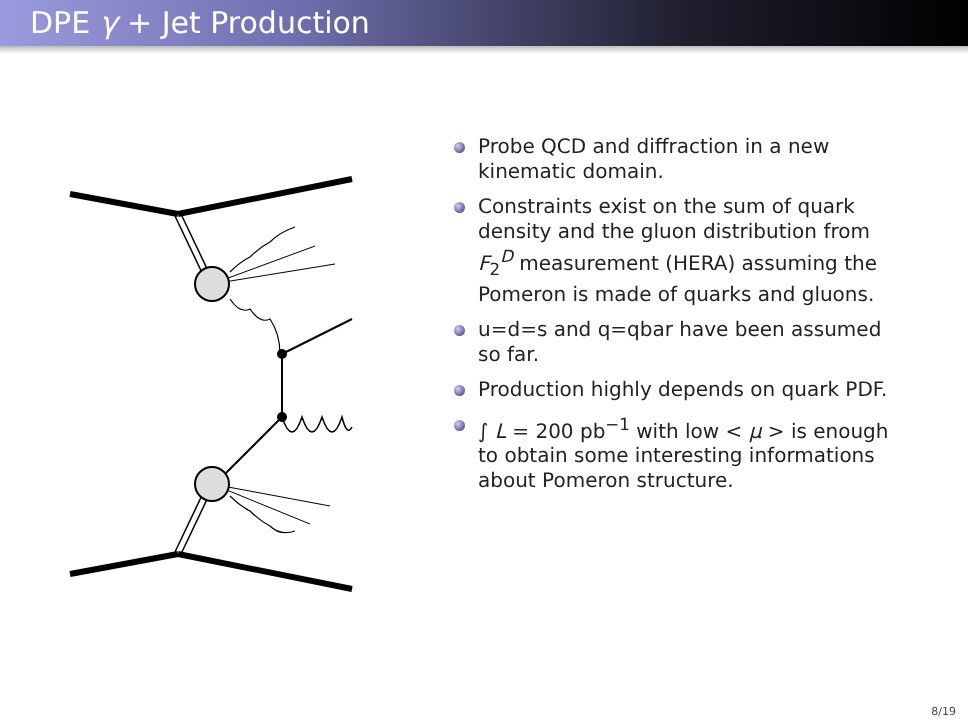DPE γ + Jet Production
Probe QCD and diffraction in a new kinematic domain.
Constraints exist on the sum of quark density and the gluon distribution from F<sub>2</sub><sup>D</sup> measurement (HERA) assuming the Pomeron is made of quarks and gluons.
u=d=s and q=qbar have been assumed so far.
Production highly depends on quark PDF.
∫ L = 200 pb<sup>−1</sup> with low < μ > is enough to obtain some interesting informations about Pomeron structure.
8/19